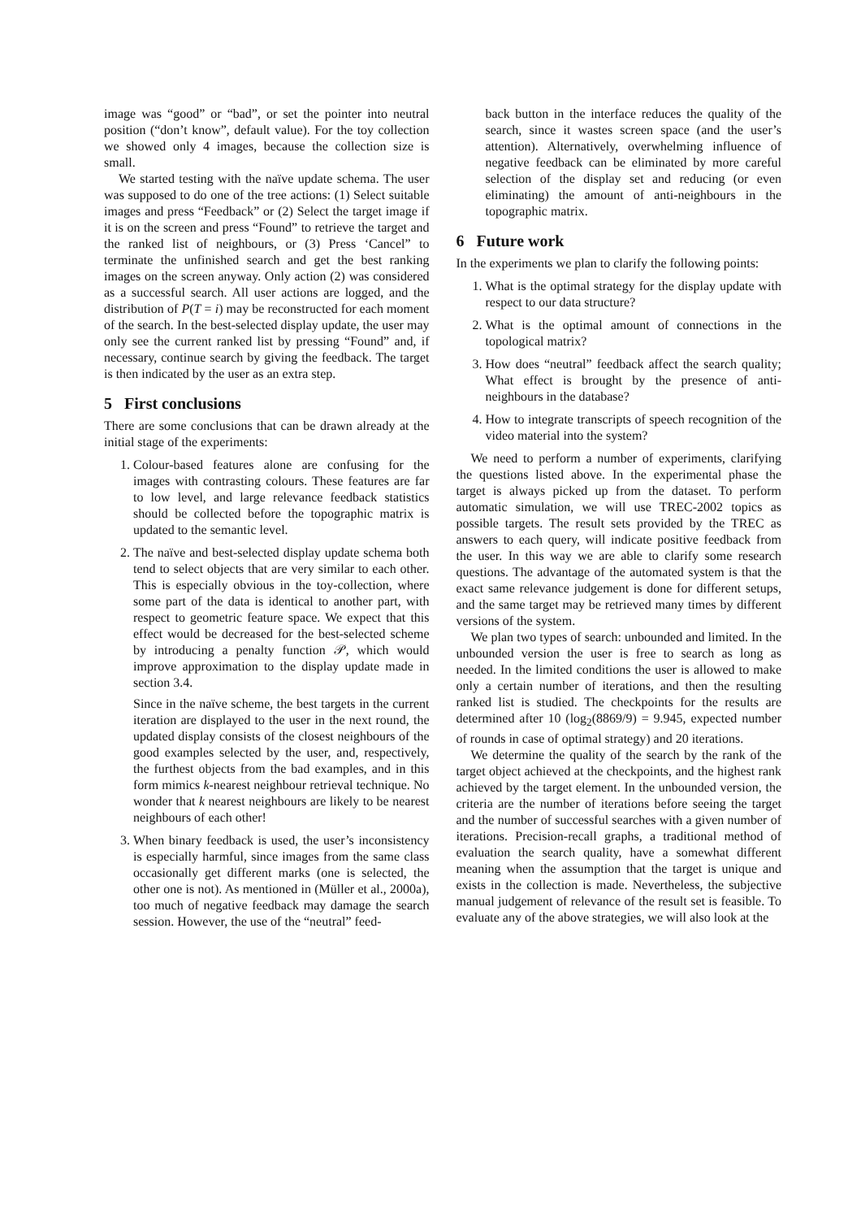image was “good” or “bad”, or set the pointer into neutral position (“don’t know”, default value). For the toy collection we showed only 4 images, because the collection size is small.
We started testing with the naïve update schema. The user was supposed to do one of the tree actions: (1) Select suitable images and press “Feedback” or (2) Select the target image if it is on the screen and press “Found” to retrieve the target and the ranked list of neighbours, or (3) Press ‘Cancel” to terminate the unfinished search and get the best ranking images on the screen anyway. Only action (2) was considered as a successful search. All user actions are logged, and the distribution of P(T = i) may be reconstructed for each moment of the search. In the best-selected display update, the user may only see the current ranked list by pressing “Found” and, if necessary, continue search by giving the feedback. The target is then indicated by the user as an extra step.
5 First conclusions
There are some conclusions that can be drawn already at the initial stage of the experiments:
1. Colour-based features alone are confusing for the images with contrasting colours. These features are far to low level, and large relevance feedback statistics should be collected before the topographic matrix is updated to the semantic level.
2. The naïve and best-selected display update schema both tend to select objects that are very similar to each other. This is especially obvious in the toy-collection, where some part of the data is identical to another part, with respect to geometric feature space. We expect that this effect would be decreased for the best-selected scheme by introducing a penalty function 𝒫, which would improve approximation to the display update made in section 3.4.
Since in the naïve scheme, the best targets in the current iteration are displayed to the user in the next round, the updated display consists of the closest neighbours of the good examples selected by the user, and, respectively, the furthest objects from the bad examples, and in this form mimics k-nearest neighbour retrieval technique. No wonder that k nearest neighbours are likely to be nearest neighbours of each other!
3. When binary feedback is used, the user’s inconsistency is especially harmful, since images from the same class occasionally get different marks (one is selected, the other one is not). As mentioned in (Müller et al., 2000a), too much of negative feedback may damage the search session. However, the use of the “neutral” feed-
back button in the interface reduces the quality of the search, since it wastes screen space (and the user’s attention). Alternatively, overwhelming influence of negative feedback can be eliminated by more careful selection of the display set and reducing (or even eliminating) the amount of anti-neighbours in the topographic matrix.
6 Future work
In the experiments we plan to clarify the following points:
1. What is the optimal strategy for the display update with respect to our data structure?
2. What is the optimal amount of connections in the topological matrix?
3. How does “neutral” feedback affect the search quality; What effect is brought by the presence of anti-neighbours in the database?
4. How to integrate transcripts of speech recognition of the video material into the system?
We need to perform a number of experiments, clarifying the questions listed above. In the experimental phase the target is always picked up from the dataset. To perform automatic simulation, we will use TREC-2002 topics as possible targets. The result sets provided by the TREC as answers to each query, will indicate positive feedback from the user. In this way we are able to clarify some research questions. The advantage of the automated system is that the exact same relevance judgement is done for different setups, and the same target may be retrieved many times by different versions of the system.
We plan two types of search: unbounded and limited. In the unbounded version the user is free to search as long as needed. In the limited conditions the user is allowed to make only a certain number of iterations, and then the resulting ranked list is studied. The checkpoints for the results are determined after 10 (log<sub>2</sub>(8869/9) = 9.945, expected number of rounds in case of optimal strategy) and 20 iterations.
We determine the quality of the search by the rank of the target object achieved at the checkpoints, and the highest rank achieved by the target element. In the unbounded version, the criteria are the number of iterations before seeing the target and the number of successful searches with a given number of iterations. Precision-recall graphs, a traditional method of evaluation the search quality, have a somewhat different meaning when the assumption that the target is unique and exists in the collection is made. Nevertheless, the subjective manual judgement of relevance of the result set is feasible. To evaluate any of the above strategies, we will also look at the